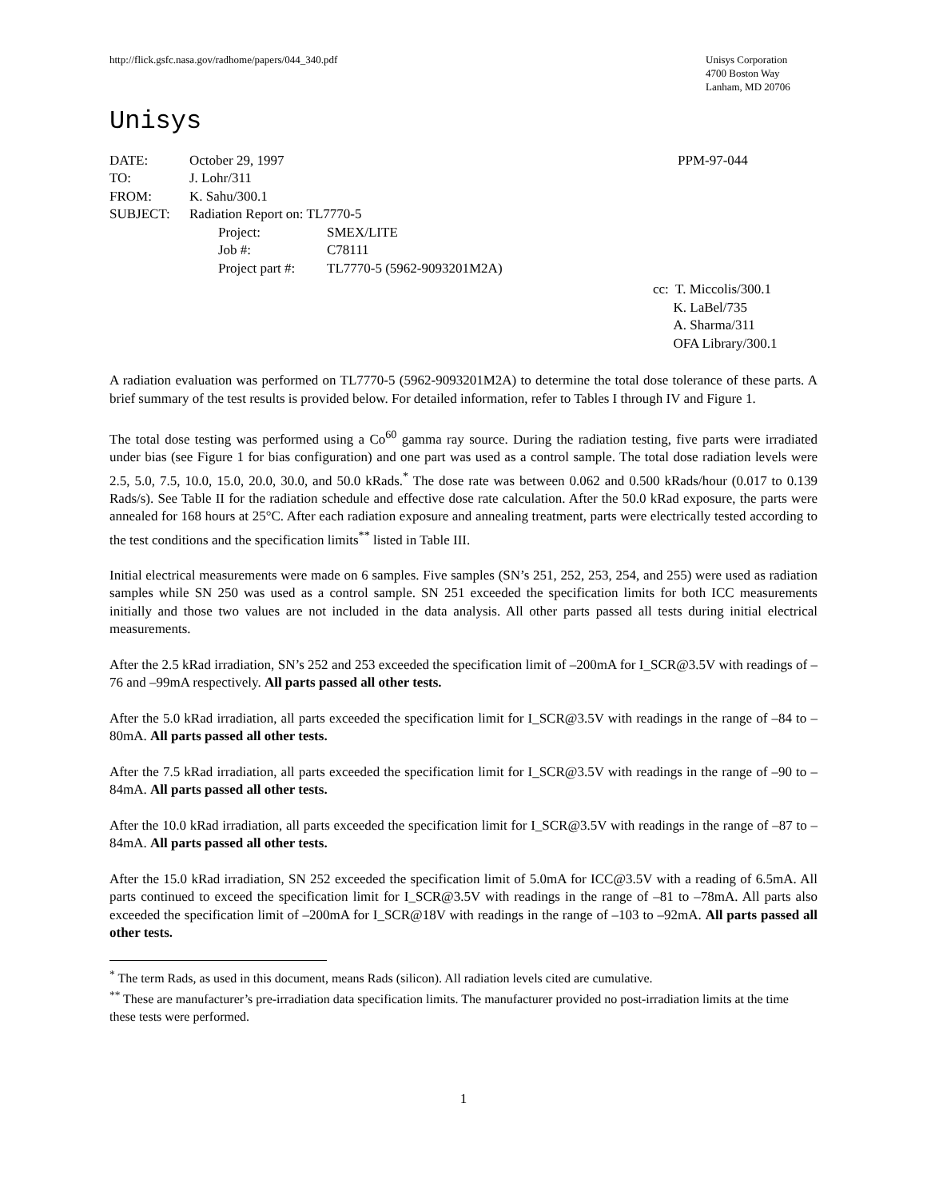http://flick.gsfc.nasa.gov/radhome/papers/044_340.pdf
Unisys Corporation
4700 Boston Way
Lanham, MD 20706
Unisys
| DATE: | October 29, 1997 | PPM-97-044 |
| TO: | J. Lohr/311 | |
| FROM: | K. Sahu/300.1 | |
| SUBJECT: | Radiation Report on: TL7770-5 | |
| Project: | SMEX/LITE |
| Job #: | C78111 |
| Project part #: | TL7770-5 (5962-9093201M2A) |
cc: T. Miccolis/300.1
K. LaBel/735
A. Sharma/311
OFA Library/300.1
A radiation evaluation was performed on TL7770-5 (5962-9093201M2A) to determine the total dose tolerance of these parts. A brief summary of the test results is provided below. For detailed information, refer to Tables I through IV and Figure 1.
The total dose testing was performed using a Co<sup>60</sup> gamma ray source. During the radiation testing, five parts were irradiated under bias (see Figure 1 for bias configuration) and one part was used as a control sample. The total dose radiation levels were 2.5, 5.0, 7.5, 10.0, 15.0, 20.0, 30.0, and 50.0 kRads.<sup>*</sup> The dose rate was between 0.062 and 0.500 kRads/hour (0.017 to 0.139 Rads/s). See Table II for the radiation schedule and effective dose rate calculation. After the 50.0 kRad exposure, the parts were annealed for 168 hours at 25°C. After each radiation exposure and annealing treatment, parts were electrically tested according to the test conditions and the specification limits<sup>**</sup> listed in Table III.
Initial electrical measurements were made on 6 samples. Five samples (SN’s 251, 252, 253, 254, and 255) were used as radiation samples while SN 250 was used as a control sample. SN 251 exceeded the specification limits for both ICC measurements initially and those two values are not included in the data analysis. All other parts passed all tests during initial electrical measurements.
After the 2.5 kRad irradiation, SN’s 252 and 253 exceeded the specification limit of –200mA for I_SCR@3.5V with readings of –76 and –99mA respectively. All parts passed all other tests.
After the 5.0 kRad irradiation, all parts exceeded the specification limit for I_SCR@3.5V with readings in the range of –84 to –80mA. All parts passed all other tests.
After the 7.5 kRad irradiation, all parts exceeded the specification limit for I_SCR@3.5V with readings in the range of –90 to –84mA. All parts passed all other tests.
After the 10.0 kRad irradiation, all parts exceeded the specification limit for I_SCR@3.5V with readings in the range of –87 to –84mA. All parts passed all other tests.
After the 15.0 kRad irradiation, SN 252 exceeded the specification limit of 5.0mA for ICC@3.5V with a reading of 6.5mA. All parts continued to exceed the specification limit for I_SCR@3.5V with readings in the range of –81 to –78mA. All parts also exceeded the specification limit of –200mA for I_SCR@18V with readings in the range of –103 to –92mA. All parts passed all other tests.
<sup>*</sup> The term Rads, as used in this document, means Rads (silicon). All radiation levels cited are cumulative.
<sup>**</sup> These are manufacturer’s pre-irradiation data specification limits. The manufacturer provided no post-irradiation limits at the time these tests were performed.
1